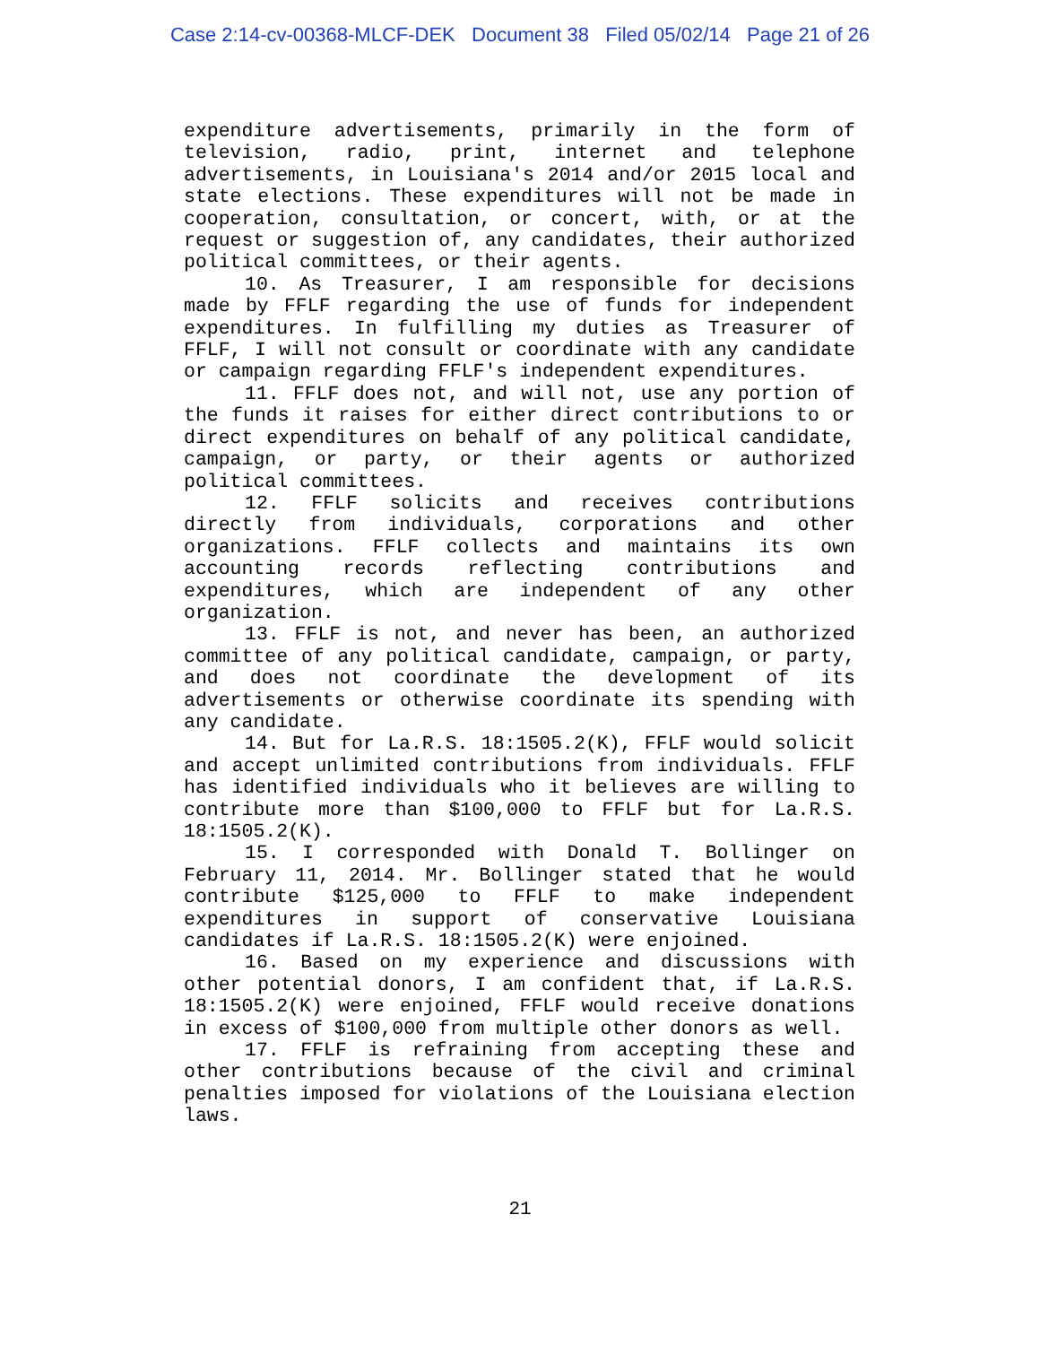Case 2:14-cv-00368-MLCF-DEK Document 38 Filed 05/02/14 Page 21 of 26
expenditure advertisements, primarily in the form of television, radio, print, internet and telephone advertisements, in Louisiana's 2014 and/or 2015 local and state elections. These expenditures will not be made in cooperation, consultation, or concert, with, or at the request or suggestion of, any candidates, their authorized political committees, or their agents.
10. As Treasurer, I am responsible for decisions made by FFLF regarding the use of funds for independent expenditures. In fulfilling my duties as Treasurer of FFLF, I will not consult or coordinate with any candidate or campaign regarding FFLF's independent expenditures.
11. FFLF does not, and will not, use any portion of the funds it raises for either direct contributions to or direct expenditures on behalf of any political candidate, campaign, or party, or their agents or authorized political committees.
12. FFLF solicits and receives contributions directly from individuals, corporations and other organizations. FFLF collects and maintains its own accounting records reflecting contributions and expenditures, which are independent of any other organization.
13. FFLF is not, and never has been, an authorized committee of any political candidate, campaign, or party, and does not coordinate the development of its advertisements or otherwise coordinate its spending with any candidate.
14. But for La.R.S. 18:1505.2(K), FFLF would solicit and accept unlimited contributions from individuals. FFLF has identified individuals who it believes are willing to contribute more than $100,000 to FFLF but for La.R.S. 18:1505.2(K).
15. I corresponded with Donald T. Bollinger on February 11, 2014. Mr. Bollinger stated that he would contribute $125,000 to FFLF to make independent expenditures in support of conservative Louisiana candidates if La.R.S. 18:1505.2(K) were enjoined.
16. Based on my experience and discussions with other potential donors, I am confident that, if La.R.S. 18:1505.2(K) were enjoined, FFLF would receive donations in excess of $100,000 from multiple other donors as well.
17. FFLF is refraining from accepting these and other contributions because of the civil and criminal penalties imposed for violations of the Louisiana election laws.
21